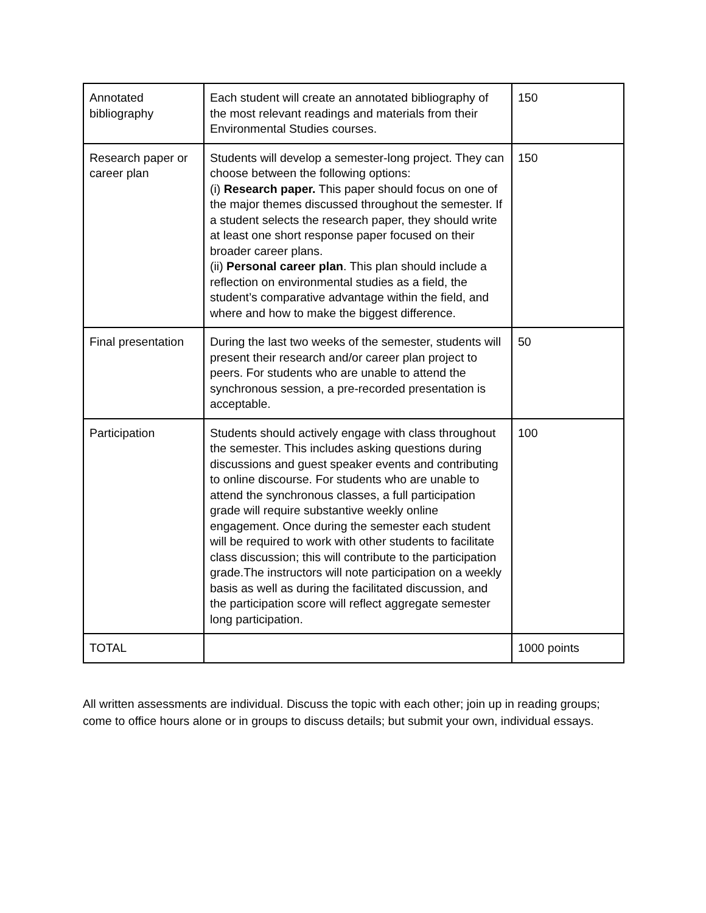| Annotated bibliography | Each student will create an annotated bibliography of the most relevant readings and materials from their Environmental Studies courses. | 150 |
| Research paper or career plan | Students will develop a semester-long project. They can choose between the following options: (i) Research paper. This paper should focus on one of the major themes discussed throughout the semester. If a student selects the research paper, they should write at least one short response paper focused on their broader career plans. (ii) Personal career plan . This plan should include a reflection on environmental studies as a field, the student’s comparative advantage within the field, and where and how to make the biggest difference. | 150 |
| Final presentation | During the last two weeks of the semester, students will present their research and/or career plan project to peers. For students who are unable to attend the synchronous session, a pre-recorded presentation is acceptable. | 50 |
| Participation | Students should actively engage with class throughout the semester. This includes asking questions during discussions and guest speaker events and contributing to online discourse. For students who are unable to attend the synchronous classes, a full participation grade will require substantive weekly online engagement. Once during the semester each student will be required to work with other students to facilitate class discussion; this will contribute to the participation grade.The instructors will note participation on a weekly basis as well as during the facilitated discussion, and the participation score will reflect aggregate semester long participation. | 100 |
| TOTAL | | 1000 points |
All written assessments are individual. Discuss the topic with each other; join up in reading groups; come to office hours alone or in groups to discuss details; but submit your own, individual essays.